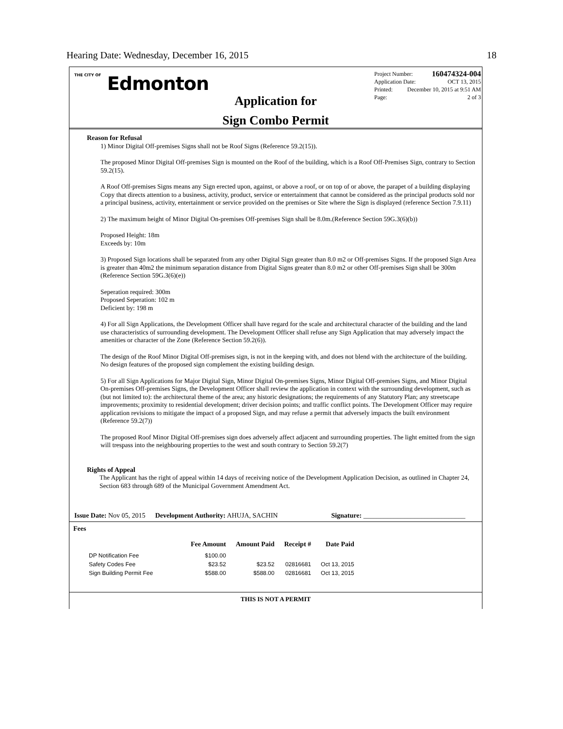Hearing Date: Wednesday, December 16, 2015 18
THE CITY OF Edmonton
Project Number: 160474324-004
Application Date: OCT 13, 2015
Printed: December 10, 2015 at 9:51 AM
Page: 2 of 3
Application for
Sign Combo Permit
Reason for Refusal
1) Minor Digital Off-premises Signs shall not be Roof Signs (Reference 59.2(15)).
The proposed Minor Digital Off-premises Sign is mounted on the Roof of the building, which is a Roof Off-Premises Sign, contrary to Section 59.2(15).
A Roof Off-premises Signs means any Sign erected upon, against, or above a roof, or on top of or above, the parapet of a building displaying Copy that directs attention to a business, activity, product, service or entertainment that cannot be considered as the principal products sold nor a principal business, activity, entertainment or service provided on the premises or Site where the Sign is displayed (reference Section 7.9.11)
2) The maximum height of Minor Digital On-premises Off-premises Sign shall be 8.0m.(Reference Section 59G.3(6)(b))
Proposed Height: 18m
Exceeds by: 10m
3) Proposed Sign locations shall be separated from any other Digital Sign greater than 8.0 m2 or Off-premises Signs. If the proposed Sign Area is greater than 40m2 the minimum separation distance from Digital Signs greater than 8.0 m2 or other Off-premises Sign shall be 300m (Reference Section 59G.3(6)(e))
Seperation required: 300m
Proposed Seperation: 102 m
Deficient by: 198 m
4) For all Sign Applications, the Development Officer shall have regard for the scale and architectural character of the building and the land use characteristics of surrounding development. The Development Officer shall refuse any Sign Application that may adversely impact the amenities or character of the Zone (Reference Section 59.2(6)).
The design of the Roof Minor Digital Off-premises sign, is not in the keeping with, and does not blend with the architecture of the building. No design features of the proposed sign complement the existing building design.
5) For all Sign Applications for Major Digital Sign, Minor Digital On-premises Signs, Minor Digital Off-premises Signs, and Minor Digital On-premises Off-premises Signs, the Development Officer shall review the application in context with the surrounding development, such as (but not limited to): the architectural theme of the area; any historic designations; the requirements of any Statutory Plan; any streetscape improvements; proximity to residential development; driver decision points; and traffic conflict points. The Development Officer may require application revisions to mitigate the impact of a proposed Sign, and may refuse a permit that adversely impacts the built environment (Reference 59.2(7))
The proposed Roof Minor Digital Off-premises sign does adversely affect adjacent and surrounding properties. The light emitted from the sign will trespass into the neighbouring properties to the west and south contrary to Section 59.2(7)
Rights of Appeal
The Applicant has the right of appeal within 14 days of receiving notice of the Development Application Decision, as outlined in Chapter 24, Section 683 through 689 of the Municipal Government Amendment Act.
Issue Date: Nov 05, 2015 Development Authority: AHUJA, SACHIN Signature: ______________________________
Fees
| | Fee Amount | Amount Paid | Receipt # | Date Paid |
| --- | --- | --- | --- | --- |
| DP Notification Fee | $100.00 | | | |
| Safety Codes Fee | $23.52 | $23.52 | 02816681 | Oct 13, 2015 |
| Sign Building Permit Fee | $588.00 | $588.00 | 02816681 | Oct 13, 2015 |
THIS IS NOT A PERMIT